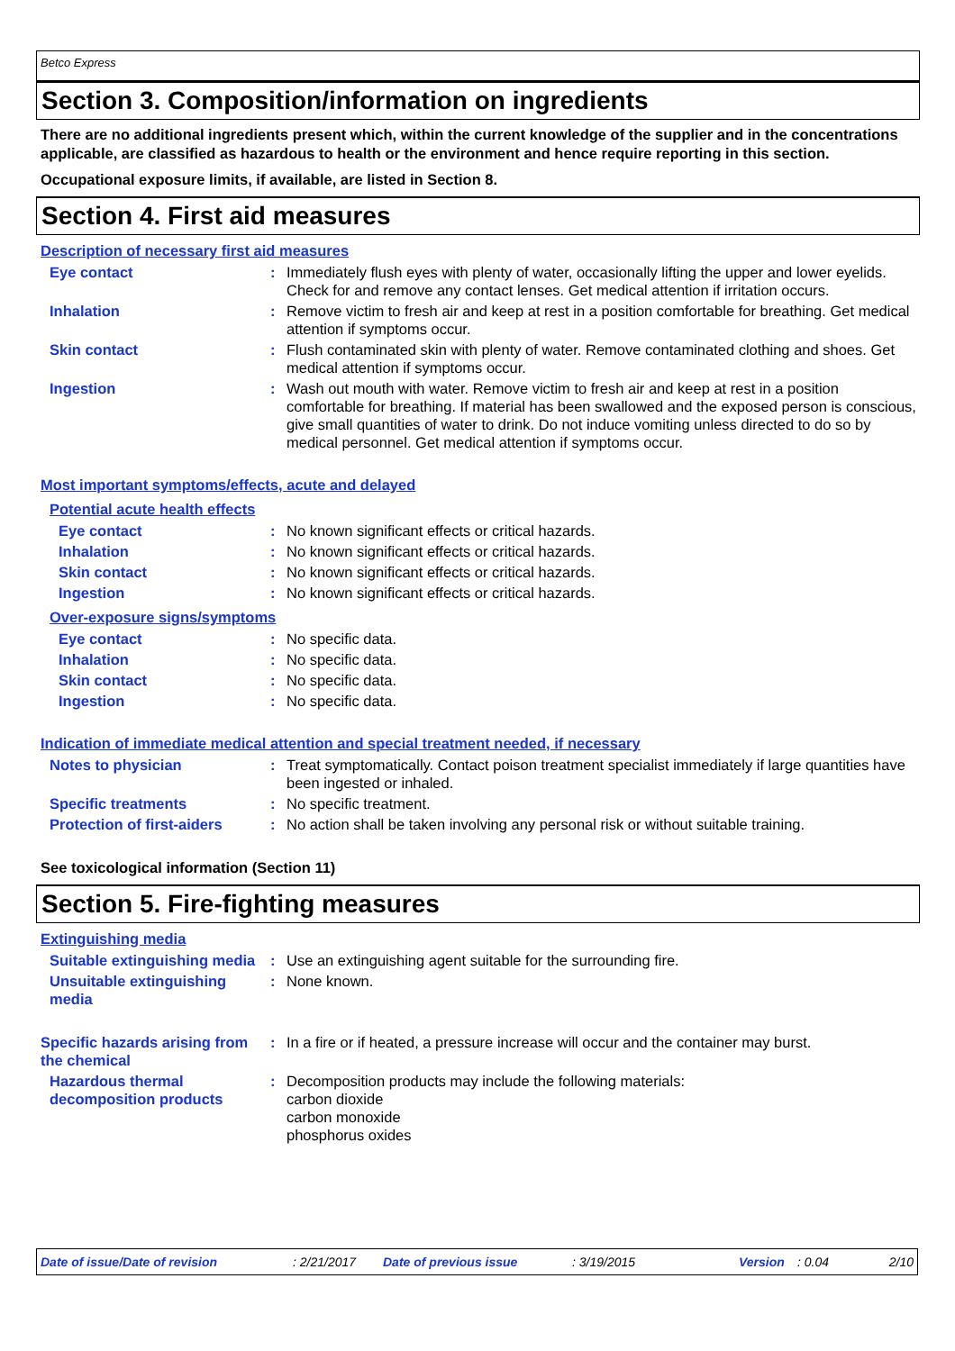Betco Express
Section 3. Composition/information on ingredients
There are no additional ingredients present which, within the current knowledge of the supplier and in the concentrations applicable, are classified as hazardous to health or the environment and hence require reporting in this section.
Occupational exposure limits, if available, are listed in Section 8.
Section 4. First aid measures
Description of necessary first aid measures
Eye contact : Immediately flush eyes with plenty of water, occasionally lifting the upper and lower eyelids. Check for and remove any contact lenses. Get medical attention if irritation occurs.
Inhalation : Remove victim to fresh air and keep at rest in a position comfortable for breathing. Get medical attention if symptoms occur.
Skin contact : Flush contaminated skin with plenty of water. Remove contaminated clothing and shoes. Get medical attention if symptoms occur.
Ingestion : Wash out mouth with water. Remove victim to fresh air and keep at rest in a position comfortable for breathing. If material has been swallowed and the exposed person is conscious, give small quantities of water to drink. Do not induce vomiting unless directed to do so by medical personnel. Get medical attention if symptoms occur.
Most important symptoms/effects, acute and delayed
Potential acute health effects
Eye contact : No known significant effects or critical hazards.
Inhalation : No known significant effects or critical hazards.
Skin contact : No known significant effects or critical hazards.
Ingestion : No known significant effects or critical hazards.
Over-exposure signs/symptoms
Eye contact : No specific data.
Inhalation : No specific data.
Skin contact : No specific data.
Ingestion : No specific data.
Indication of immediate medical attention and special treatment needed, if necessary
Notes to physician : Treat symptomatically. Contact poison treatment specialist immediately if large quantities have been ingested or inhaled.
Specific treatments : No specific treatment.
Protection of first-aiders
: No action shall be taken involving any personal risk or without suitable training.
See toxicological information (Section 11)
Section 5. Fire-fighting measures
Extinguishing media
Suitable extinguishing media
: Use an extinguishing agent suitable for the surrounding fire.
Unsuitable extinguishing media
: None known.
Specific hazards arising from the chemical
: In a fire or if heated, a pressure increase will occur and the container may burst.
Hazardous thermal decomposition products
: Decomposition products may include the following materials:
carbon dioxide
carbon monoxide
phosphorus oxides
Date of issue/Date of revision: 2/21/2017 Date of previous issue: 3/19/2015 Version: 0.04 2/10